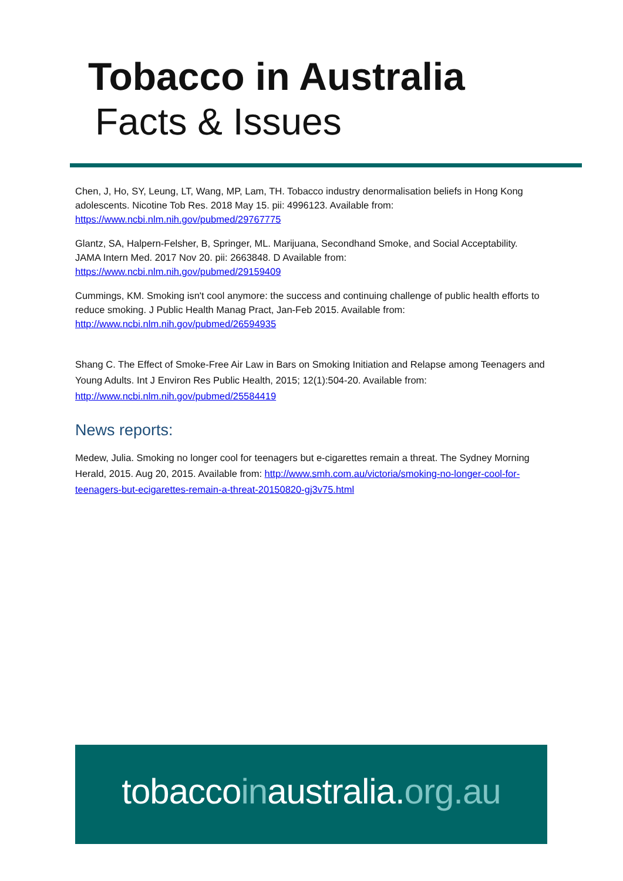Tobacco in Australia
Facts & Issues
Chen, J, Ho, SY, Leung, LT, Wang, MP, Lam, TH. Tobacco industry denormalisation beliefs in Hong Kong adolescents. Nicotine Tob Res. 2018 May 15. pii: 4996123. Available from: https://www.ncbi.nlm.nih.gov/pubmed/29767775
Glantz, SA, Halpern-Felsher, B, Springer, ML. Marijuana, Secondhand Smoke, and Social Acceptability. JAMA Intern Med. 2017 Nov 20. pii: 2663848. D Available from: https://www.ncbi.nlm.nih.gov/pubmed/29159409
Cummings, KM. Smoking isn't cool anymore: the success and continuing challenge of public health efforts to reduce smoking. J Public Health Manag Pract, Jan-Feb 2015. Available from: http://www.ncbi.nlm.nih.gov/pubmed/26594935
Shang C. The Effect of Smoke-Free Air Law in Bars on Smoking Initiation and Relapse among Teenagers and Young Adults. Int J Environ Res Public Health, 2015; 12(1):504-20. Available from: http://www.ncbi.nlm.nih.gov/pubmed/25584419
News reports:
Medew, Julia. Smoking no longer cool for teenagers but e-cigarettes remain a threat. The Sydney Morning Herald, 2015. Aug 20, 2015. Available from: http://www.smh.com.au/victoria/smoking-no-longer-cool-for-teenagers-but-ecigarettes-remain-a-threat-20150820-gj3v75.html
tobaccoinaustralia.org.au